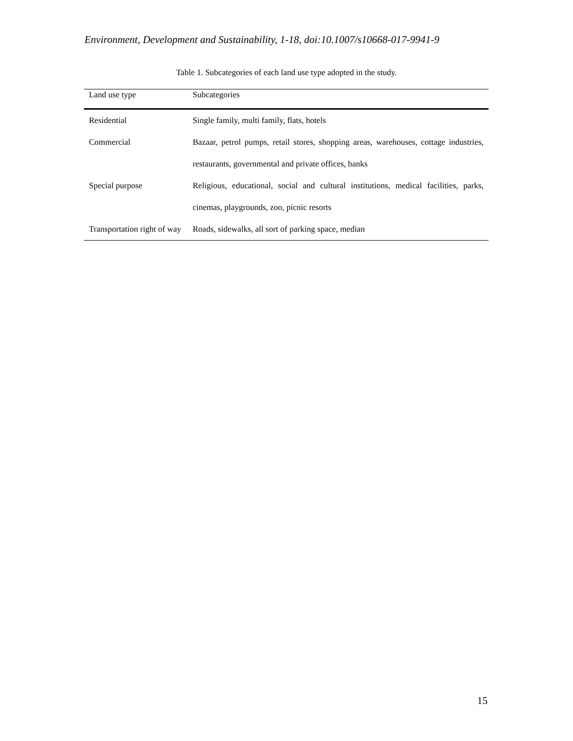Environment, Development and Sustainability, 1-18, doi:10.1007/s10668-017-9941-9
Table 1. Subcategories of each land use type adopted in the study.
| Land use type | Subcategories |
| --- | --- |
| Residential | Single family, multi family, flats, hotels |
| Commercial | Bazaar, petrol pumps, retail stores, shopping areas, warehouses, cottage industries, restaurants, governmental and private offices, banks |
| Special purpose | Religious, educational, social and cultural institutions, medical facilities, parks, cinemas, playgrounds, zoo, picnic resorts |
| Transportation right of way | Roads, sidewalks, all sort of parking space, median |
15